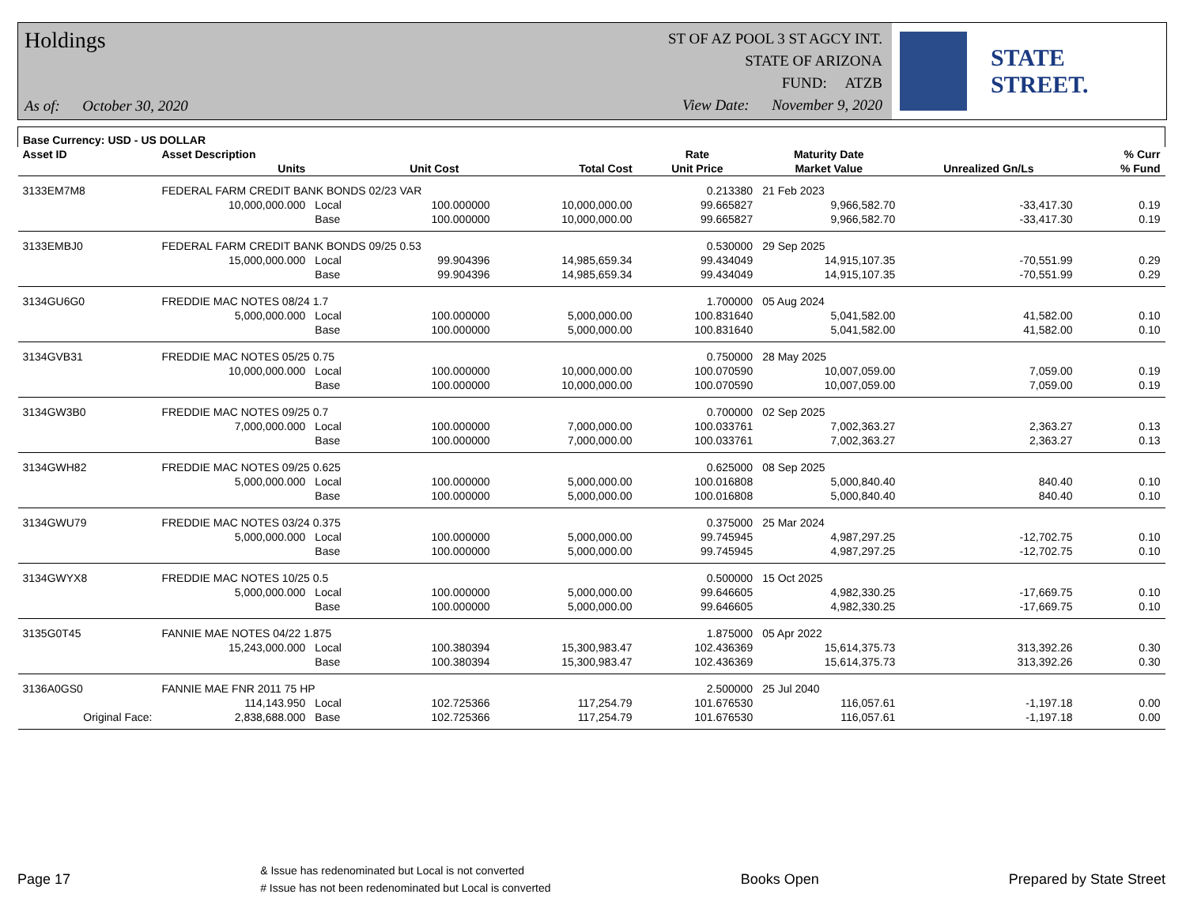Holdings
As of: October 30, 2020
ST OF AZ POOL 3 ST AGCY INT.
STATE OF ARIZONA
FUND: ATZB
View Date: November 9, 2020
STATE STREET.
| Base Currency: USD - US DOLLAR | | | | | | | | |
| --- | --- | --- | --- | --- | --- | --- | --- | --- |
| Asset ID | Asset Description | | | | Rate | Maturity Date | | % Curr |
| | Units | | Unit Cost | Total Cost | Unit Price | Market Value | Unrealized Gn/Ls | % Fund |
| 3133EM7M8 | FEDERAL FARM CREDIT BANK BONDS 02/23 VAR | | | | 0.213380 | 21 Feb 2023 | | |
| | 10,000,000.000 | Local | 100.000000 | 10,000,000.00 | 99.665827 | 9,966,582.70 | -33,417.30 | 0.19 |
| | | Base | 100.000000 | 10,000,000.00 | 99.665827 | 9,966,582.70 | -33,417.30 | 0.19 |
| 3133EMBJ0 | FEDERAL FARM CREDIT BANK BONDS 09/25 0.53 | | | | 0.530000 | 29 Sep 2025 | | |
| | 15,000,000.000 | Local | 99.904396 | 14,985,659.34 | 99.434049 | 14,915,107.35 | -70,551.99 | 0.29 |
| | | Base | 99.904396 | 14,985,659.34 | 99.434049 | 14,915,107.35 | -70,551.99 | 0.29 |
| 3134GU6G0 | FREDDIE MAC NOTES 08/24 1.7 | | | | 1.700000 | 05 Aug 2024 | | |
| | 5,000,000.000 | Local | 100.000000 | 5,000,000.00 | 100.831640 | 5,041,582.00 | 41,582.00 | 0.10 |
| | | Base | 100.000000 | 5,000,000.00 | 100.831640 | 5,041,582.00 | 41,582.00 | 0.10 |
| 3134GVB31 | FREDDIE MAC NOTES 05/25 0.75 | | | | 0.750000 | 28 May 2025 | | |
| | 10,000,000.000 | Local | 100.000000 | 10,000,000.00 | 100.070590 | 10,007,059.00 | 7,059.00 | 0.19 |
| | | Base | 100.000000 | 10,000,000.00 | 100.070590 | 10,007,059.00 | 7,059.00 | 0.19 |
| 3134GW3B0 | FREDDIE MAC NOTES 09/25 0.7 | | | | 0.700000 | 02 Sep 2025 | | |
| | 7,000,000.000 | Local | 100.000000 | 7,000,000.00 | 100.033761 | 7,002,363.27 | 2,363.27 | 0.13 |
| | | Base | 100.000000 | 7,000,000.00 | 100.033761 | 7,002,363.27 | 2,363.27 | 0.13 |
| 3134GWH82 | FREDDIE MAC NOTES 09/25 0.625 | | | | 0.625000 | 08 Sep 2025 | | |
| | 5,000,000.000 | Local | 100.000000 | 5,000,000.00 | 100.016808 | 5,000,840.40 | 840.40 | 0.10 |
| | | Base | 100.000000 | 5,000,000.00 | 100.016808 | 5,000,840.40 | 840.40 | 0.10 |
| 3134GWU79 | FREDDIE MAC NOTES 03/24 0.375 | | | | 0.375000 | 25 Mar 2024 | | |
| | 5,000,000.000 | Local | 100.000000 | 5,000,000.00 | 99.745945 | 4,987,297.25 | -12,702.75 | 0.10 |
| | | Base | 100.000000 | 5,000,000.00 | 99.745945 | 4,987,297.25 | -12,702.75 | 0.10 |
| 3134GWYX8 | FREDDIE MAC NOTES 10/25 0.5 | | | | 0.500000 | 15 Oct 2025 | | |
| | 5,000,000.000 | Local | 100.000000 | 5,000,000.00 | 99.646605 | 4,982,330.25 | -17,669.75 | 0.10 |
| | | Base | 100.000000 | 5,000,000.00 | 99.646605 | 4,982,330.25 | -17,669.75 | 0.10 |
| 3135G0T45 | FANNIE MAE NOTES 04/22 1.875 | | | | 1.875000 | 05 Apr 2022 | | |
| | 15,243,000.000 | Local | 100.380394 | 15,300,983.47 | 102.436369 | 15,614,375.73 | 313,392.26 | 0.30 |
| | | Base | 100.380394 | 15,300,983.47 | 102.436369 | 15,614,375.73 | 313,392.26 | 0.30 |
| 3136A0GS0 | FANNIE MAE FNR 2011 75 HP | | | | 2.500000 | 25 Jul 2040 | | |
| | 114,143.950 | Local | 102.725366 | 117,254.79 | 101.676530 | 116,057.61 | -1,197.18 | 0.00 |
| Original Face: | 2,838,688.000 | Base | 102.725366 | 117,254.79 | 101.676530 | 116,057.61 | -1,197.18 | 0.00 |
Page 17
& Issue has redenominated but Local is not converted
# Issue has not been redenominated but Local is converted
Books Open Prepared by State Street